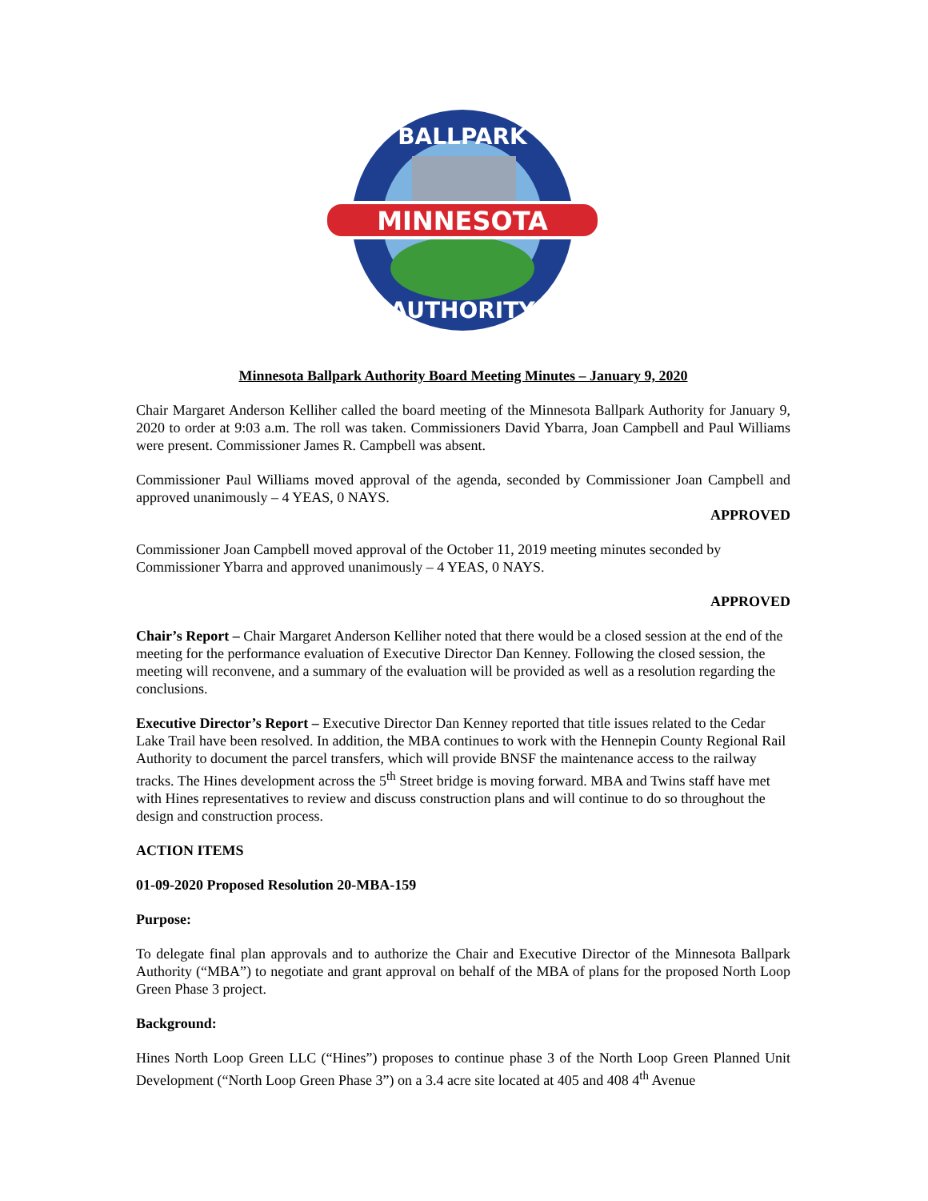MINNESOTA
BALLPARK
AUTHORITY
Minnesota Ballpark Authority Board Meeting Minutes – January 9, 2020
Chair Margaret Anderson Kelliher called the board meeting of the Minnesota Ballpark Authority for January 9, 2020 to order at 9:03 a.m. The roll was taken. Commissioners David Ybarra, Joan Campbell and Paul Williams were present. Commissioner James R. Campbell was absent.
Commissioner Paul Williams moved approval of the agenda, seconded by Commissioner Joan Campbell and approved unanimously – 4 YEAS, 0 NAYS.
APPROVED
Commissioner Joan Campbell moved approval of the October 11, 2019 meeting minutes seconded by Commissioner Ybarra and approved unanimously – 4 YEAS, 0 NAYS.
APPROVED
Chair’s Report – Chair Margaret Anderson Kelliher noted that there would be a closed session at the end of the meeting for the performance evaluation of Executive Director Dan Kenney. Following the closed session, the meeting will reconvene, and a summary of the evaluation will be provided as well as a resolution regarding the conclusions.
Executive Director’s Report – Executive Director Dan Kenney reported that title issues related to the Cedar Lake Trail have been resolved. In addition, the MBA continues to work with the Hennepin County Regional Rail Authority to document the parcel transfers, which will provide BNSF the maintenance access to the railway tracks. The Hines development across the 5<sup>th</sup> Street bridge is moving forward. MBA and Twins staff have met with Hines representatives to review and discuss construction plans and will continue to do so throughout the design and construction process.
ACTION ITEMS
01-09-2020 Proposed Resolution 20-MBA-159
Purpose:
To delegate final plan approvals and to authorize the Chair and Executive Director of the Minnesota Ballpark Authority (“MBA”) to negotiate and grant approval on behalf of the MBA of plans for the proposed North Loop Green Phase 3 project.
Background:
Hines North Loop Green LLC (“Hines”) proposes to continue phase 3 of the North Loop Green Planned Unit Development (“North Loop Green Phase 3”) on a 3.4 acre site located at 405 and 408 4<sup>th</sup> Avenue